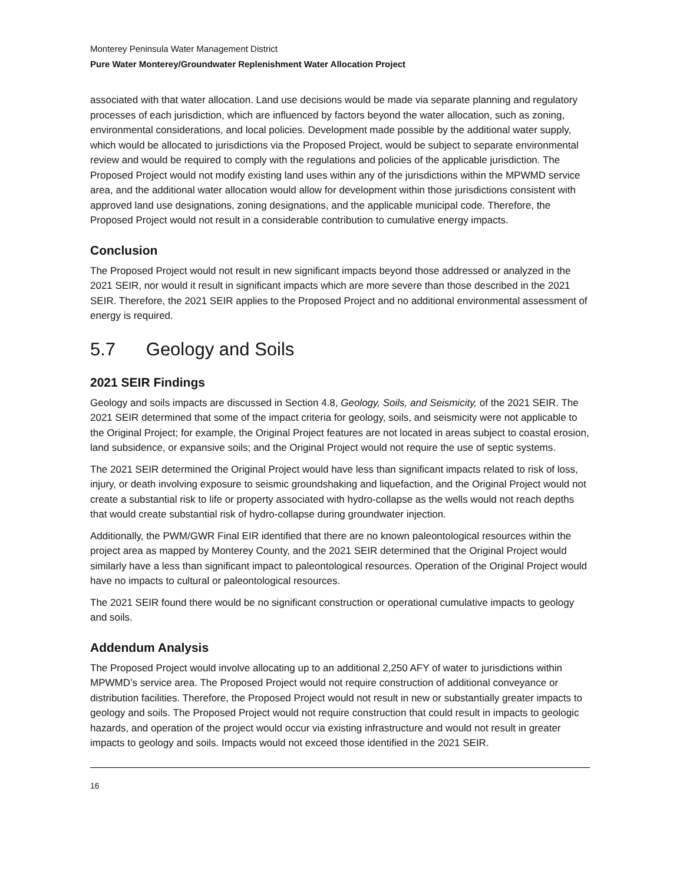Monterey Peninsula Water Management District
Pure Water Monterey/Groundwater Replenishment Water Allocation Project
associated with that water allocation. Land use decisions would be made via separate planning and regulatory processes of each jurisdiction, which are influenced by factors beyond the water allocation, such as zoning, environmental considerations, and local policies. Development made possible by the additional water supply, which would be allocated to jurisdictions via the Proposed Project, would be subject to separate environmental review and would be required to comply with the regulations and policies of the applicable jurisdiction. The Proposed Project would not modify existing land uses within any of the jurisdictions within the MPWMD service area, and the additional water allocation would allow for development within those jurisdictions consistent with approved land use designations, zoning designations, and the applicable municipal code. Therefore, the Proposed Project would not result in a considerable contribution to cumulative energy impacts.
Conclusion
The Proposed Project would not result in new significant impacts beyond those addressed or analyzed in the 2021 SEIR, nor would it result in significant impacts which are more severe than those described in the 2021 SEIR. Therefore, the 2021 SEIR applies to the Proposed Project and no additional environmental assessment of energy is required.
5.7 Geology and Soils
2021 SEIR Findings
Geology and soils impacts are discussed in Section 4.8, Geology, Soils, and Seismicity, of the 2021 SEIR. The 2021 SEIR determined that some of the impact criteria for geology, soils, and seismicity were not applicable to the Original Project; for example, the Original Project features are not located in areas subject to coastal erosion, land subsidence, or expansive soils; and the Original Project would not require the use of septic systems.
The 2021 SEIR determined the Original Project would have less than significant impacts related to risk of loss, injury, or death involving exposure to seismic groundshaking and liquefaction, and the Original Project would not create a substantial risk to life or property associated with hydro-collapse as the wells would not reach depths that would create substantial risk of hydro-collapse during groundwater injection.
Additionally, the PWM/GWR Final EIR identified that there are no known paleontological resources within the project area as mapped by Monterey County, and the 2021 SEIR determined that the Original Project would similarly have a less than significant impact to paleontological resources. Operation of the Original Project would have no impacts to cultural or paleontological resources.
The 2021 SEIR found there would be no significant construction or operational cumulative impacts to geology and soils.
Addendum Analysis
The Proposed Project would involve allocating up to an additional 2,250 AFY of water to jurisdictions within MPWMD’s service area. The Proposed Project would not require construction of additional conveyance or distribution facilities. Therefore, the Proposed Project would not result in new or substantially greater impacts to geology and soils. The Proposed Project would not require construction that could result in impacts to geologic hazards, and operation of the project would occur via existing infrastructure and would not result in greater impacts to geology and soils. Impacts would not exceed those identified in the 2021 SEIR.
16